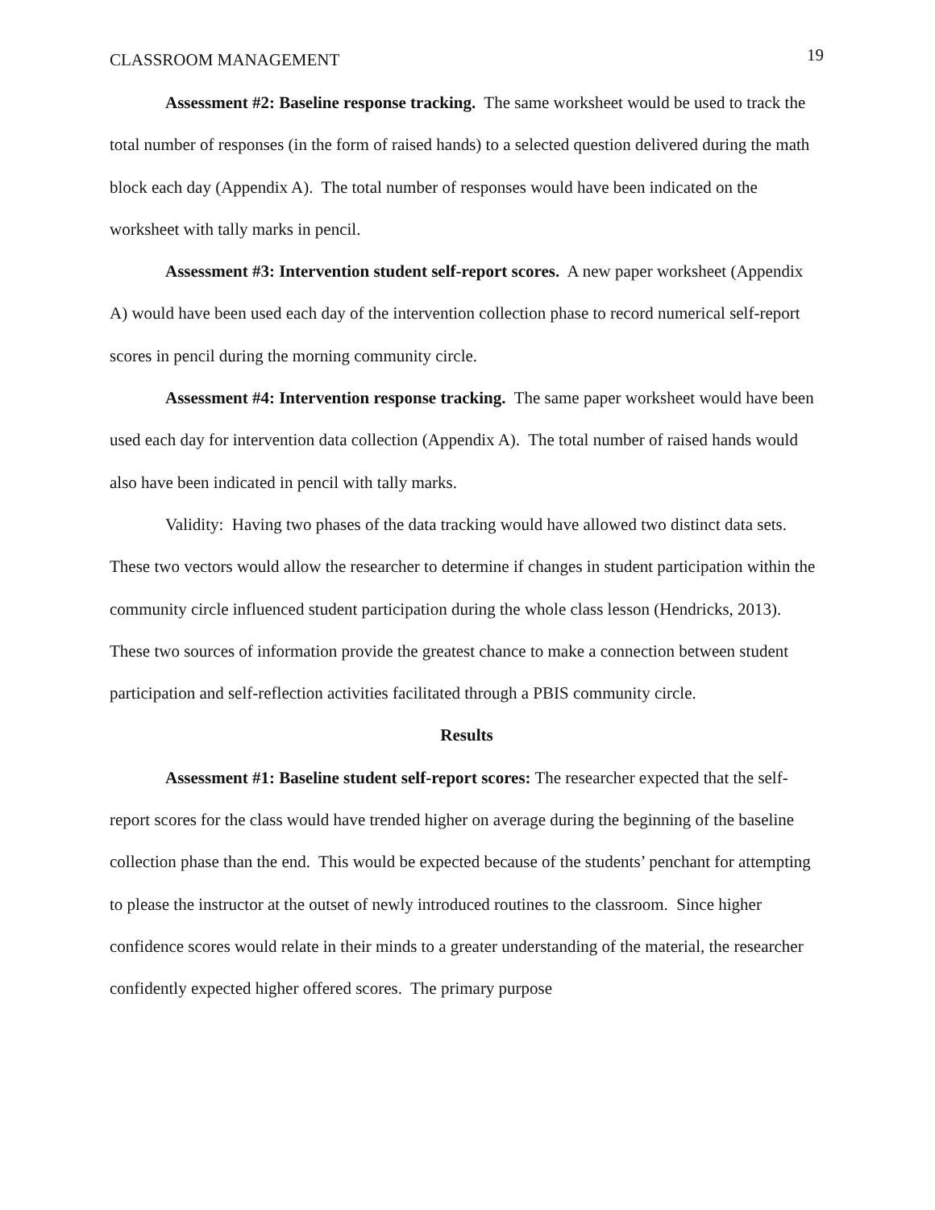CLASSROOM MANAGEMENT 19
Assessment #2: Baseline response tracking. The same worksheet would be used to track the total number of responses (in the form of raised hands) to a selected question delivered during the math block each day (Appendix A). The total number of responses would have been indicated on the worksheet with tally marks in pencil.
Assessment #3: Intervention student self-report scores. A new paper worksheet (Appendix A) would have been used each day of the intervention collection phase to record numerical self-report scores in pencil during the morning community circle.
Assessment #4: Intervention response tracking. The same paper worksheet would have been used each day for intervention data collection (Appendix A). The total number of raised hands would also have been indicated in pencil with tally marks.
Validity: Having two phases of the data tracking would have allowed two distinct data sets. These two vectors would allow the researcher to determine if changes in student participation within the community circle influenced student participation during the whole class lesson (Hendricks, 2013). These two sources of information provide the greatest chance to make a connection between student participation and self-reflection activities facilitated through a PBIS community circle.
Results
Assessment #1: Baseline student self-report scores: The researcher expected that the self-report scores for the class would have trended higher on average during the beginning of the baseline collection phase than the end. This would be expected because of the students’ penchant for attempting to please the instructor at the outset of newly introduced routines to the classroom. Since higher confidence scores would relate in their minds to a greater understanding of the material, the researcher confidently expected higher offered scores. The primary purpose